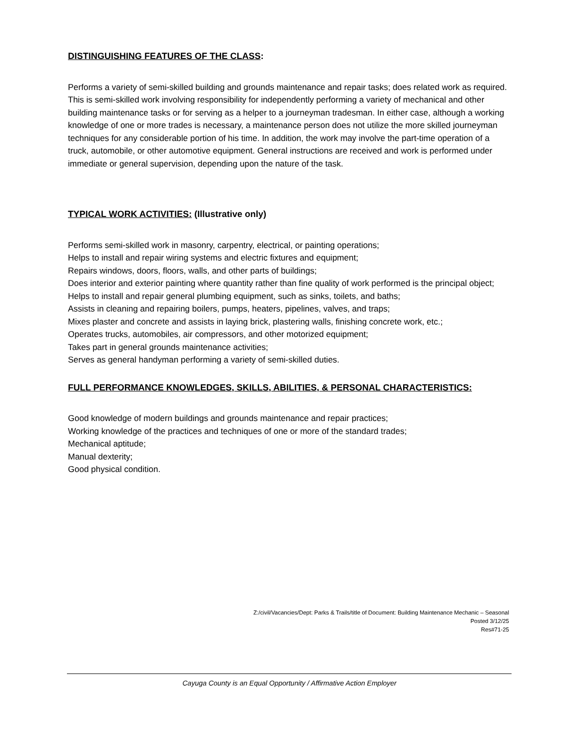DISTINGUISHING FEATURES OF THE CLASS:
Performs a variety of semi-skilled building and grounds maintenance and repair tasks; does related work as required. This is semi-skilled work involving responsibility for independently performing a variety of mechanical and other building maintenance tasks or for serving as a helper to a journeyman tradesman. In either case, although a working knowledge of one or more trades is necessary, a maintenance person does not utilize the more skilled journeyman techniques for any considerable portion of his time. In addition, the work may involve the part-time operation of a truck, automobile, or other automotive equipment. General instructions are received and work is performed under immediate or general supervision, depending upon the nature of the task.
TYPICAL WORK ACTIVITIES: (Illustrative only)
Performs semi-skilled work in masonry, carpentry, electrical, or painting operations;
Helps to install and repair wiring systems and electric fixtures and equipment;
Repairs windows, doors, floors, walls, and other parts of buildings;
Does interior and exterior painting where quantity rather than fine quality of work performed is the principal object;
Helps to install and repair general plumbing equipment, such as sinks, toilets, and baths;
Assists in cleaning and repairing boilers, pumps, heaters, pipelines, valves, and traps;
Mixes plaster and concrete and assists in laying brick, plastering walls, finishing concrete work, etc.;
Operates trucks, automobiles, air compressors, and other motorized equipment;
Takes part in general grounds maintenance activities;
Serves as general handyman performing a variety of semi-skilled duties.
FULL PERFORMANCE KNOWLEDGES, SKILLS, ABILITIES, & PERSONAL CHARACTERISTICS:
Good knowledge of modern buildings and grounds maintenance and repair practices;
Working knowledge of the practices and techniques of one or more of the standard trades;
Mechanical aptitude;
Manual dexterity;
Good physical condition.
Z:/civil/Vacancies/Dept: Parks & Trails/title of Document: Building Maintenance Mechanic – Seasonal
Posted 3/12/25
Res#71-25
Cayuga County is an Equal Opportunity / Affirmative Action Employer